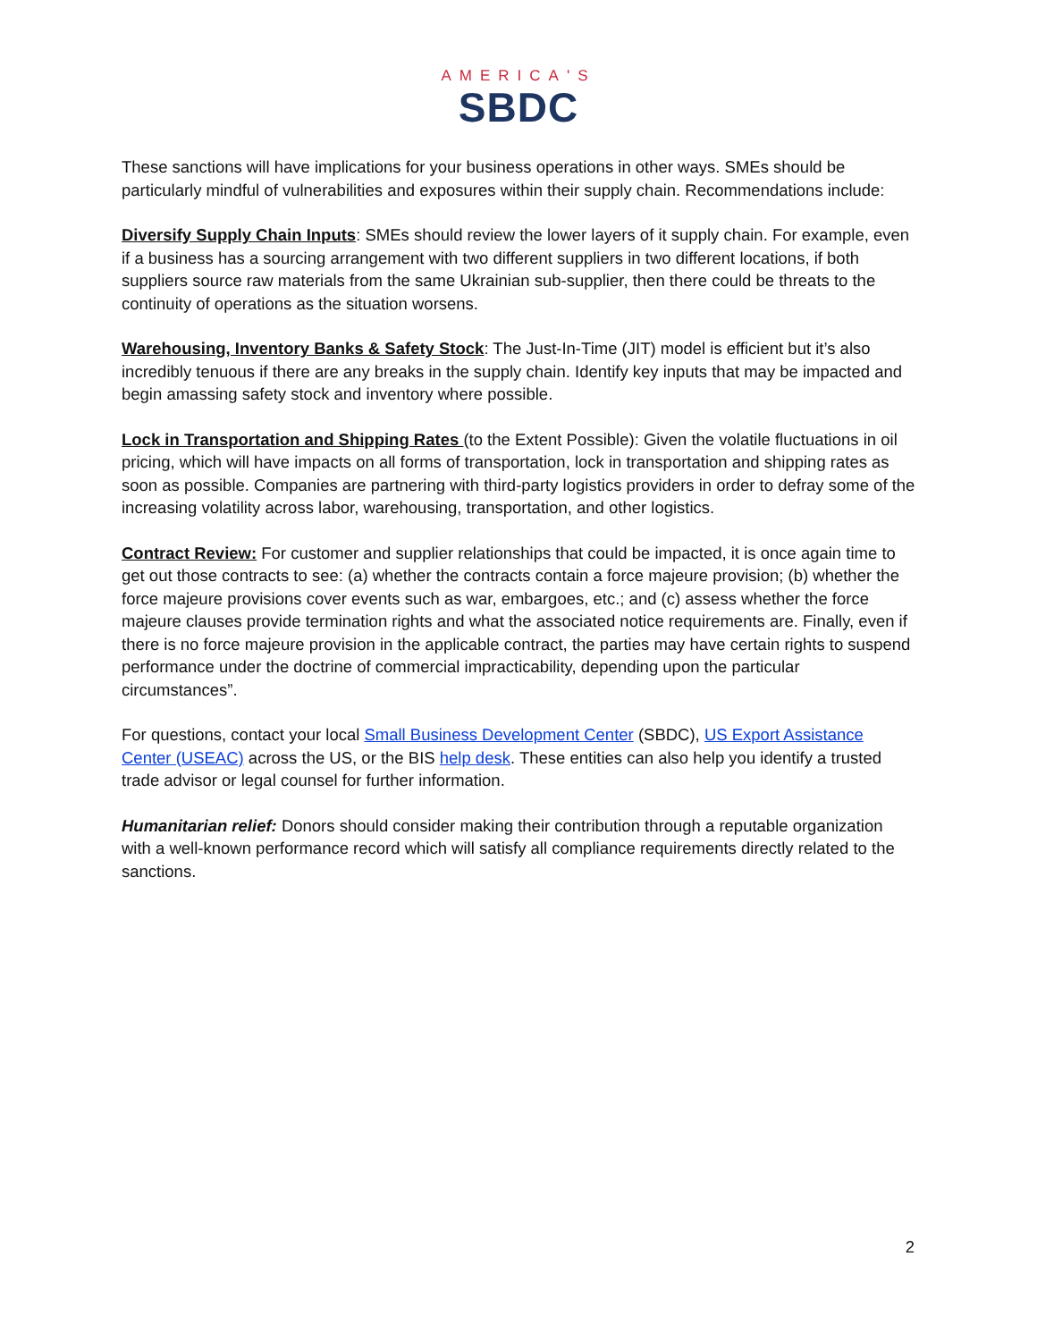AMERICA'S
SBDC
These sanctions will have implications for your business operations in other ways. SMEs should be particularly mindful of vulnerabilities and exposures within their supply chain. Recommendations include:
Diversify Supply Chain Inputs: SMEs should review the lower layers of it supply chain. For example, even if a business has a sourcing arrangement with two different suppliers in two different locations, if both suppliers source raw materials from the same Ukrainian sub-supplier, then there could be threats to the continuity of operations as the situation worsens.
Warehousing, Inventory Banks & Safety Stock: The Just-In-Time (JIT) model is efficient but it’s also incredibly tenuous if there are any breaks in the supply chain. Identify key inputs that may be impacted and begin amassing safety stock and inventory where possible.
Lock in Transportation and Shipping Rates (to the Extent Possible): Given the volatile fluctuations in oil pricing, which will have impacts on all forms of transportation, lock in transportation and shipping rates as soon as possible. Companies are partnering with third-party logistics providers in order to defray some of the increasing volatility across labor, warehousing, transportation, and other logistics.
Contract Review: For customer and supplier relationships that could be impacted, it is once again time to get out those contracts to see: (a) whether the contracts contain a force majeure provision; (b) whether the force majeure provisions cover events such as war, embargoes, etc.; and (c) assess whether the force majeure clauses provide termination rights and what the associated notice requirements are. Finally, even if there is no force majeure provision in the applicable contract, the parties may have certain rights to suspend performance under the doctrine of commercial impracticability, depending upon the particular circumstances”.
For questions, contact your local Small Business Development Center (SBDC), US Export Assistance Center (USEAC) across the US, or the BIS help desk. These entities can also help you identify a trusted trade advisor or legal counsel for further information.
Humanitarian relief: Donors should consider making their contribution through a reputable organization with a well-known performance record which will satisfy all compliance requirements directly related to the sanctions.
2